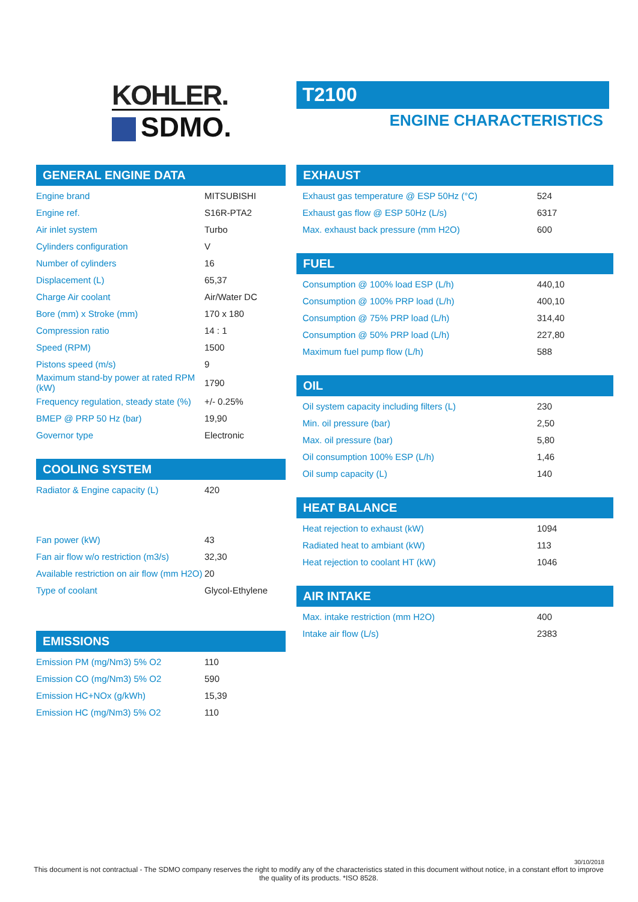KOHLER.
SDMO.
T2100
ENGINE CHARACTERISTICS
GENERAL ENGINE DATA
| Engine brand | MITSUBISHI |
| Engine ref. | S16R-PTA2 |
| Air inlet system | Turbo |
| Cylinders configuration | V |
| Number of cylinders | 16 |
| Displacement (L) | 65,37 |
| Charge Air coolant | Air/Water DC |
| Bore (mm) x Stroke (mm) | 170 x 180 |
| Compression ratio | 14 : 1 |
| Speed (RPM) | 1500 |
| Pistons speed (m/s) | 9 |
| Maximum stand-by power at rated RPM (kW) | 1790 |
| Frequency regulation, steady state (%) | +/- 0.25% |
| BMEP @ PRP 50 Hz (bar) | 19,90 |
| Governor type | Electronic |
COOLING SYSTEM
| Radiator & Engine capacity (L) | 420 |
| Fan power (kW) | 43 |
| Fan air flow w/o restriction (m3/s) | 32,30 |
| Available restriction on air flow (mm H2O) | 20 |
| Type of coolant | Glycol-Ethylene |
EMISSIONS
| Emission PM (mg/Nm3) 5% O2 | 110 |
| Emission CO (mg/Nm3) 5% O2 | 590 |
| Emission HC+NOx (g/kWh) | 15,39 |
| Emission HC (mg/Nm3) 5% O2 | 110 |
EXHAUST
| Exhaust gas temperature @ ESP 50Hz (°C) | 524 |
| Exhaust gas flow @ ESP 50Hz (L/s) | 6317 |
| Max. exhaust back pressure (mm H2O) | 600 |
FUEL
| Consumption @ 100% load ESP (L/h) | 440,10 |
| Consumption @ 100% PRP load (L/h) | 400,10 |
| Consumption @ 75% PRP load (L/h) | 314,40 |
| Consumption @ 50% PRP load (L/h) | 227,80 |
| Maximum fuel pump flow (L/h) | 588 |
OIL
| Oil system capacity including filters (L) | 230 |
| Min. oil pressure (bar) | 2,50 |
| Max. oil pressure (bar) | 5,80 |
| Oil consumption 100% ESP (L/h) | 1,46 |
| Oil sump capacity (L) | 140 |
HEAT BALANCE
| Heat rejection to exhaust (kW) | 1094 |
| Radiated heat to ambiant (kW) | 113 |
| Heat rejection to coolant HT (kW) | 1046 |
AIR INTAKE
| Max. intake restriction (mm H2O) | 400 |
| Intake air flow (L/s) | 2383 |
30/10/2018
This document is not contractual - The SDMO company reserves the right to modify any of the characteristics stated in this document without notice, in a constant effort to improve the quality of its products. *ISO 8528.